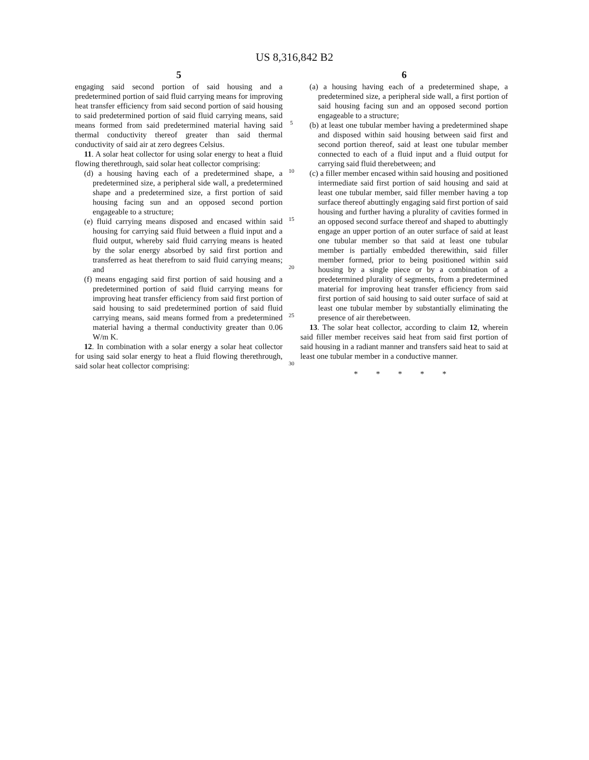US 8,316,842 B2
5
engaging said second portion of said housing and a predetermined portion of said fluid carrying means for improving heat transfer efficiency from said second portion of said housing to said predetermined portion of said fluid carrying means, said means formed from said predetermined material having said thermal conductivity thereof greater than said thermal conductivity of said air at zero degrees Celsius.
11. A solar heat collector for using solar energy to heat a fluid flowing therethrough, said solar heat collector comprising:
(d) a housing having each of a predetermined shape, a predetermined size, a peripheral side wall, a predetermined shape and a predetermined size, a first portion of said housing facing sun and an opposed second portion engageable to a structure;
(e) fluid carrying means disposed and encased within said housing for carrying said fluid between a fluid input and a fluid output, whereby said fluid carrying means is heated by the solar energy absorbed by said first portion and transferred as heat therefrom to said fluid carrying means; and
(f) means engaging said first portion of said housing and a predetermined portion of said fluid carrying means for improving heat transfer efficiency from said first portion of said housing to said predetermined portion of said fluid carrying means, said means formed from a predetermined material having a thermal conductivity greater than 0.06 W/m K.
12. In combination with a solar energy a solar heat collector for using said solar energy to heat a fluid flowing therethrough, said solar heat collector comprising:
5
10
15
20
25
30
6
(a) a housing having each of a predetermined shape, a predetermined size, a peripheral side wall, a first portion of said housing facing sun and an opposed second portion engageable to a structure;
(b) at least one tubular member having a predetermined shape and disposed within said housing between said first and second portion thereof, said at least one tubular member connected to each of a fluid input and a fluid output for carrying said fluid therebetween; and
(c) a filler member encased within said housing and positioned intermediate said first portion of said housing and said at least one tubular member, said filler member having a top surface thereof abuttingly engaging said first portion of said housing and further having a plurality of cavities formed in an opposed second surface thereof and shaped to abuttingly engage an upper portion of an outer surface of said at least one tubular member so that said at least one tubular member is partially embedded therewithin, said filler member formed, prior to being positioned within said housing by a single piece or by a combination of a predetermined plurality of segments, from a predetermined material for improving heat transfer efficiency from said first portion of said housing to said outer surface of said at least one tubular member by substantially eliminating the presence of air therebetween.
13. The solar heat collector, according to claim 12, wherein said filler member receives said heat from said first portion of said housing in a radiant manner and transfers said heat to said at least one tubular member in a conductive manner.
* * * * *